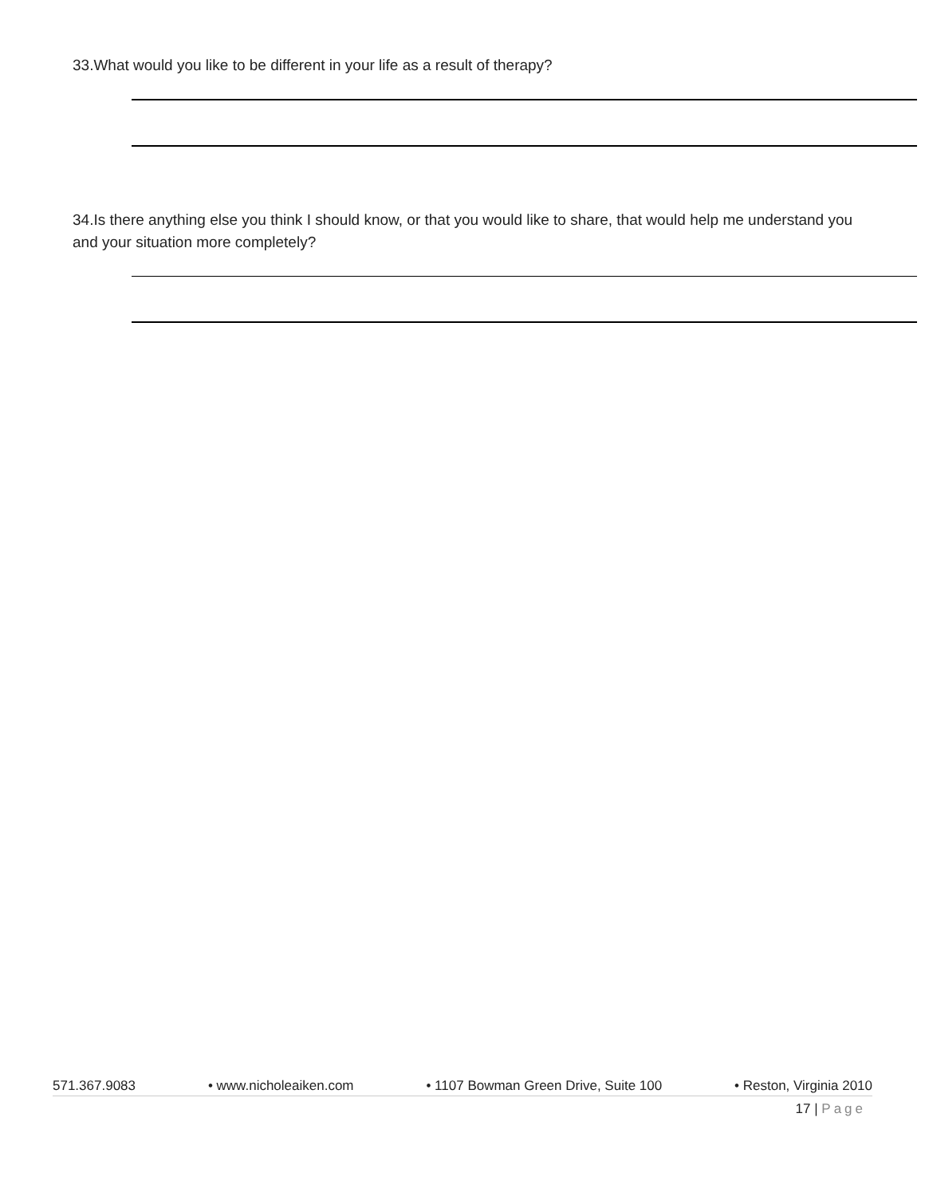33.What would you like to be different in your life as a result of therapy?
34.Is there anything else you think I should know, or that you would like to share, that would help me understand you and your situation more completely?
571.367.9083 • www.nicholeaiken.com • 1107 Bowman Green Drive, Suite 100 • Reston, Virginia 2010
17 | Page